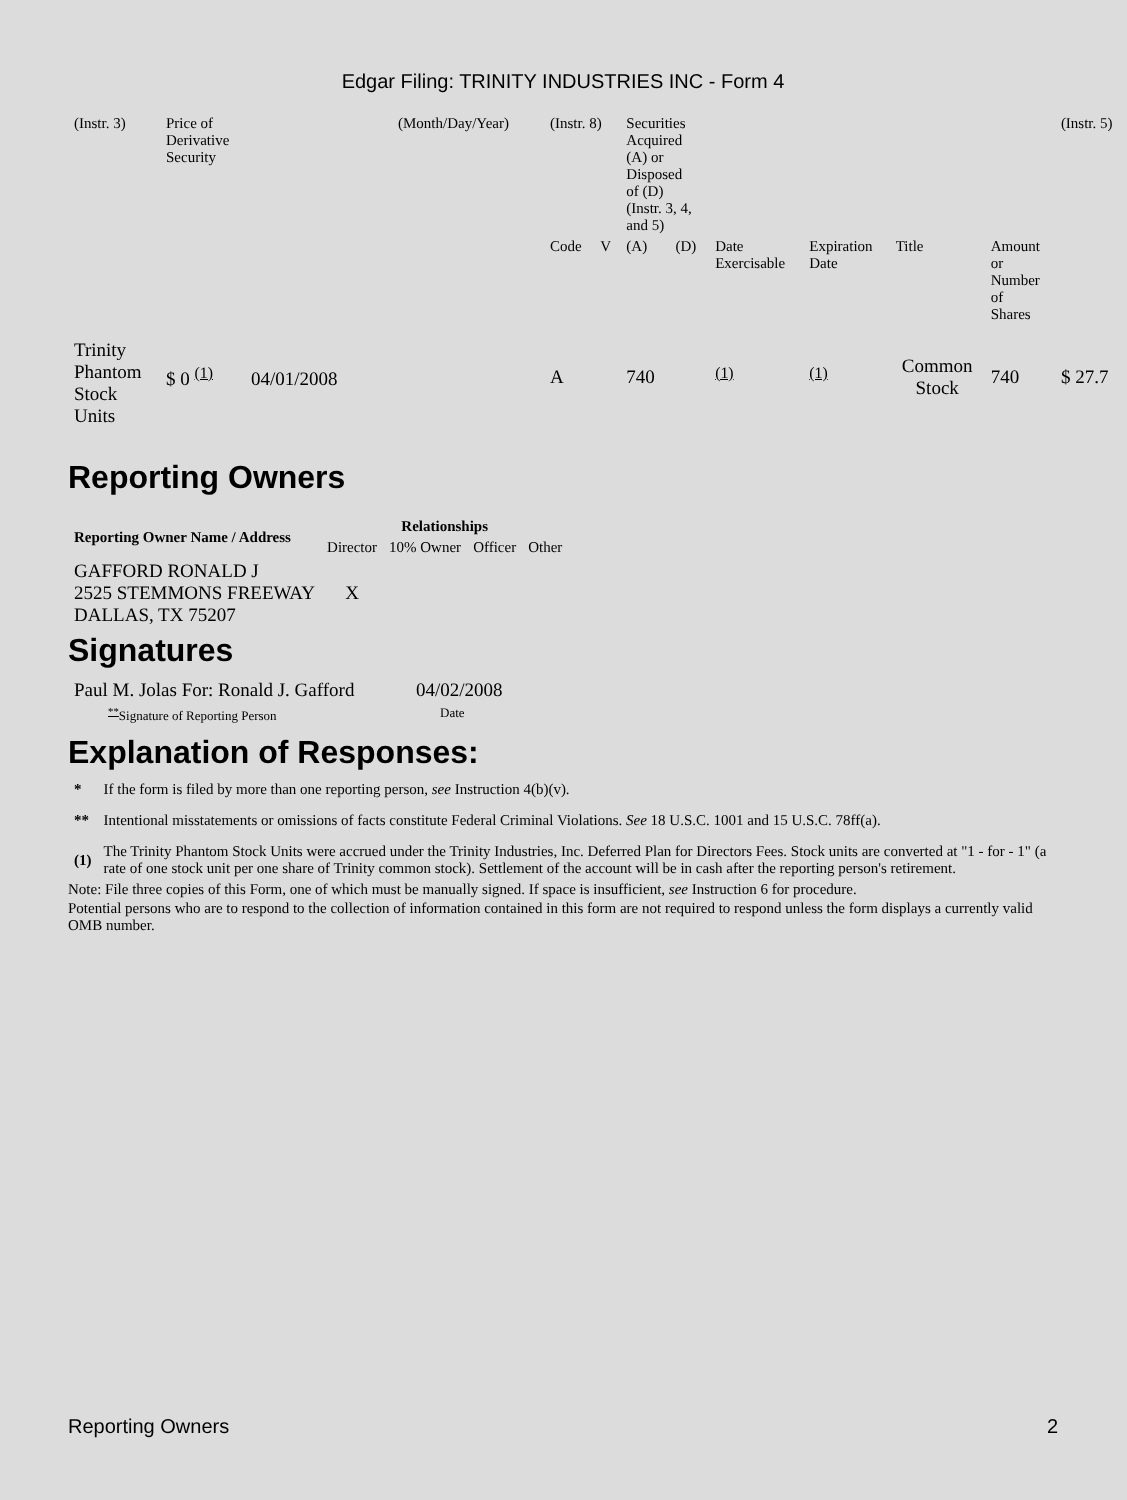Edgar Filing: TRINITY INDUSTRIES INC - Form 4
| (Instr. 3) | Price of Derivative Security | (Month/Day/Year) | (Instr. 8) | | Securities Acquired (A) or Disposed of (D) (Instr. 3, 4, and 5) | | | | | | (Instr. 5) |
| | | | Code | V | (A) | (D) | Date Exercisable | Expiration Date | Title | Amount or Number of Shares | |
| Trinity Phantom Stock Units | $ 0 <sup>(1)</sup> 04/01/2008 | | A | | 740 | | <sup>(1)</sup> | <sup>(1)</sup> | Common Stock | 740 | $ 27.7 |
Reporting Owners
| Reporting Owner Name / Address | Relationships | | | |
| --- | --- | --- | --- | --- |
| | Director | 10% Owner | Officer | Other |
| GAFFORD RONALD J 2525 STEMMONS FREEWAY DALLAS, TX 75207 | X | | | |
Signatures
| Paul M. Jolas For: Ronald J. Gafford | 04/02/2008 |
| <sup>**</sup> Signature of Reporting Person | Date |
Explanation of Responses:
| * | If the form is filed by more than one reporting person, see Instruction 4(b)(v). |
| ** | Intentional misstatements or omissions of facts constitute Federal Criminal Violations. See 18 U.S.C. 1001 and 15 U.S.C. 78ff(a). |
| (1) | The Trinity Phantom Stock Units were accrued under the Trinity Industries, Inc. Deferred Plan for Directors Fees. Stock units are converted at "1 - for - 1" (a rate of one stock unit per one share of Trinity common stock). Settlement of the account will be in cash after the reporting person's retirement. |
Note: File three copies of this Form, one of which must be manually signed. If space is insufficient, see Instruction 6 for procedure.
Potential persons who are to respond to the collection of information contained in this form are not required to respond unless the form displays a currently valid OMB number.
Reporting Owners 2